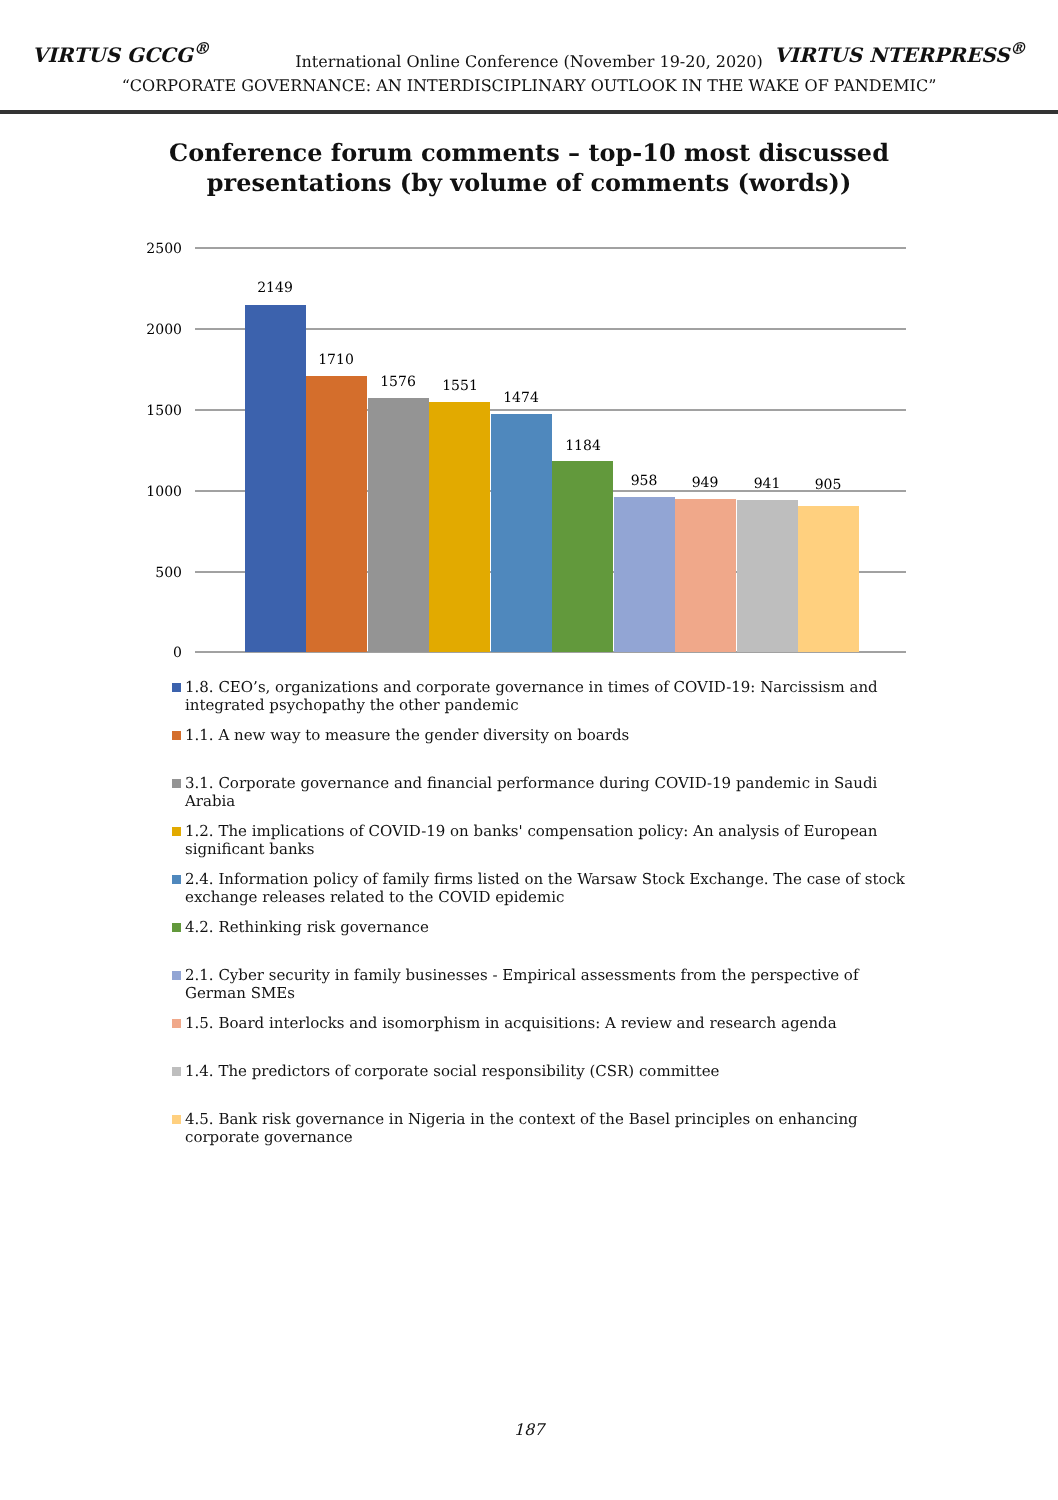VIRTUS GCCG<sup>®</sup> VIRTUS NTERPRESS<sup>®</sup>
International Online Conference (November 19-20, 2020)
“CORPORATE GOVERNANCE: AN INTERDISCIPLINARY OUTLOOK IN THE WAKE OF PANDEMIC”
Conference forum comments – top-10 most discussed
presentations (by volume of comments (words))
2500
2000
1500
1000
500
0
2149
1710
1576
1551
1474
1184
958
949
941
905
1.8. CEO’s, organizations and corporate governance in times of COVID-19: Narcissism and integrated psychopathy the other pandemic
1.1. A new way to measure the gender diversity on boards
3.1. Corporate governance and financial performance during COVID-19 pandemic in Saudi Arabia
1.2. The implications of COVID-19 on banks' compensation policy: An analysis of European significant banks
2.4. Information policy of family firms listed on the Warsaw Stock Exchange. The case of stock exchange releases related to the COVID epidemic
4.2. Rethinking risk governance
2.1. Cyber security in family businesses - Empirical assessments from the perspective of German SMEs
1.5. Board interlocks and isomorphism in acquisitions: A review and research agenda
1.4. The predictors of corporate social responsibility (CSR) committee
4.5. Bank risk governance in Nigeria in the context of the Basel principles on enhancing corporate governance
187